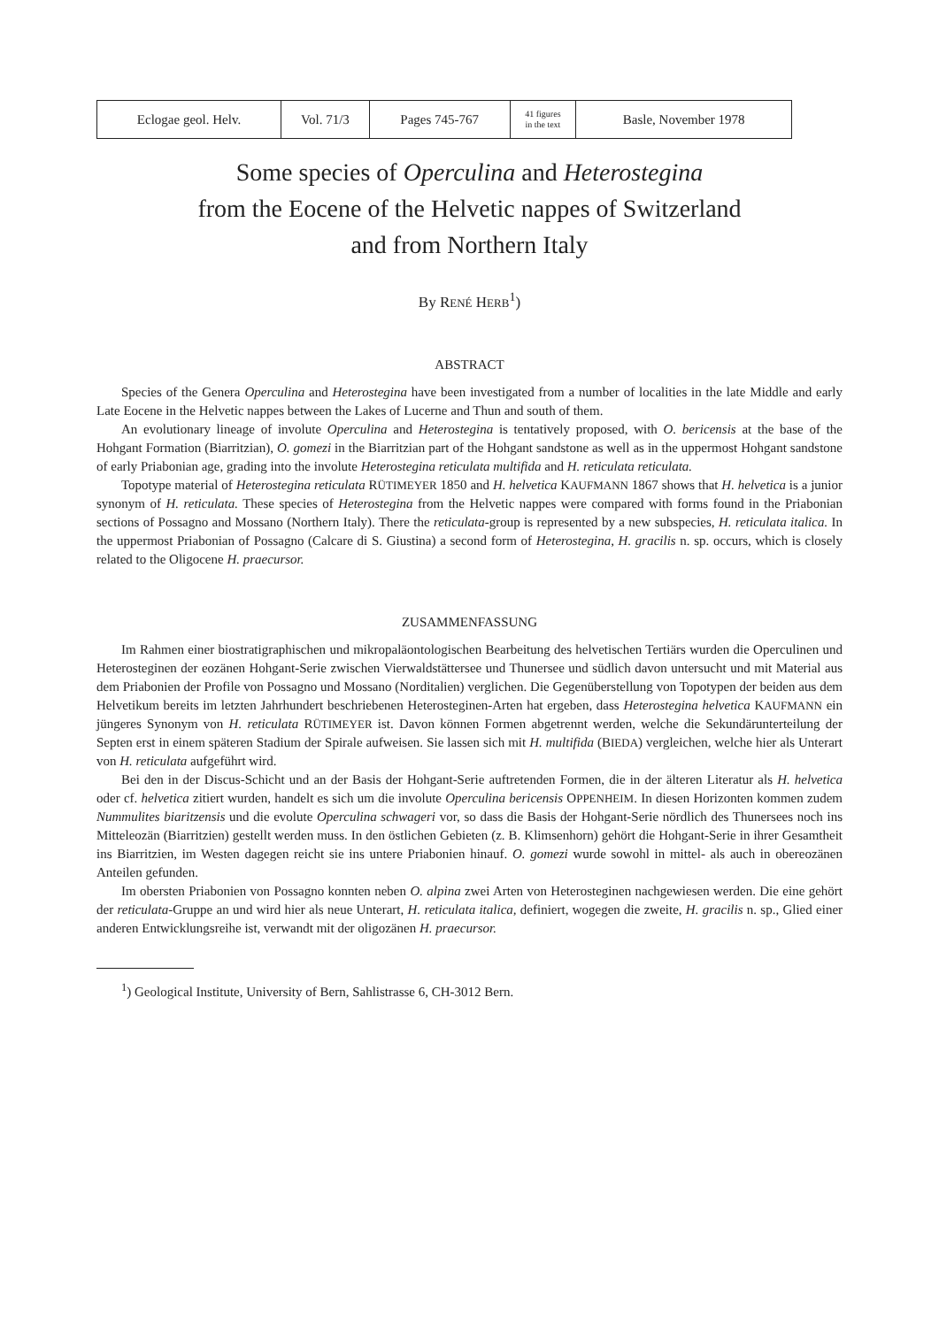| Eclogae geol. Helv. | Vol. 71/3 | Pages 745-767 | 41 figures in the text | Basle, November 1978 |
Some species of Operculina and Heterostegina
from the Eocene of the Helvetic nappes of Switzerland
and from Northern Italy
By RENÉ HERB<sup>1</sup>)
ABSTRACT
Species of the Genera Operculina and Heterostegina have been investigated from a number of localities in the late Middle and early Late Eocene in the Helvetic nappes between the Lakes of Lucerne and Thun and south of them.
An evolutionary lineage of involute Operculina and Heterostegina is tentatively proposed, with O. bericensis at the base of the Hohgant Formation (Biarritzian), O. gomezi in the Biarritzian part of the Hohgant sandstone as well as in the uppermost Hohgant sandstone of early Priabonian age, grading into the involute Heterostegina reticulata multifida and H. reticulata reticulata.
Topotype material of Heterostegina reticulata RÜTIMEYER 1850 and H. helvetica KAUFMANN 1867 shows that H. helvetica is a junior synonym of H. reticulata. These species of Heterostegina from the Helvetic nappes were compared with forms found in the Priabonian sections of Possagno and Mossano (Northern Italy). There the reticulata-group is represented by a new subspecies, H. reticulata italica. In the uppermost Priabonian of Possagno (Calcare di S. Giustina) a second form of Heterostegina, H. gracilis n. sp. occurs, which is closely related to the Oligocene H. praecursor.
ZUSAMMENFASSUNG
Im Rahmen einer biostratigraphischen und mikropaläontologischen Bearbeitung des helvetischen Tertiärs wurden die Operculinen und Heterosteginen der eozänen Hohgant-Serie zwischen Vierwaldstättersee und Thunersee und südlich davon untersucht und mit Material aus dem Priabonien der Profile von Possagno und Mossano (Norditalien) verglichen. Die Gegenüberstellung von Topotypen der beiden aus dem Helvetikum bereits im letzten Jahrhundert beschriebenen Heterosteginen-Arten hat ergeben, dass Heterostegina helvetica KAUFMANN ein jüngeres Synonym von H. reticulata RÜTIMEYER ist. Davon können Formen abgetrennt werden, welche die Sekundärunterteilung der Septen erst in einem späteren Stadium der Spirale aufweisen. Sie lassen sich mit H. multifida (BIEDA) vergleichen, welche hier als Unterart von H. reticulata aufgeführt wird.
Bei den in der Discus-Schicht und an der Basis der Hohgant-Serie auftretenden Formen, die in der älteren Literatur als H. helvetica oder cf. helvetica zitiert wurden, handelt es sich um die involute Operculina bericensis OPPENHEIM. In diesen Horizonten kommen zudem Nummulites biaritzensis und die evolute Operculina schwageri vor, so dass die Basis der Hohgant-Serie nördlich des Thunersees noch ins Mitteleozän (Biarritzien) gestellt werden muss. In den östlichen Gebieten (z. B. Klimsenhorn) gehört die Hohgant-Serie in ihrer Gesamtheit ins Biarritzien, im Westen dagegen reicht sie ins untere Priabonien hinauf. O. gomezi wurde sowohl in mittel- als auch in obereozänen Anteilen gefunden.
Im obersten Priabonien von Possagno konnten neben O. alpina zwei Arten von Heterosteginen nachgewiesen werden. Die eine gehört der reticulata-Gruppe an und wird hier als neue Unterart, H. reticulata italica, definiert, wogegen die zweite, H. gracilis n. sp., Glied einer anderen Entwicklungsreihe ist, verwandt mit der oligozänen H. praecursor.
<sup>1</sup>) Geological Institute, University of Bern, Sahlistrasse 6, CH-3012 Bern.